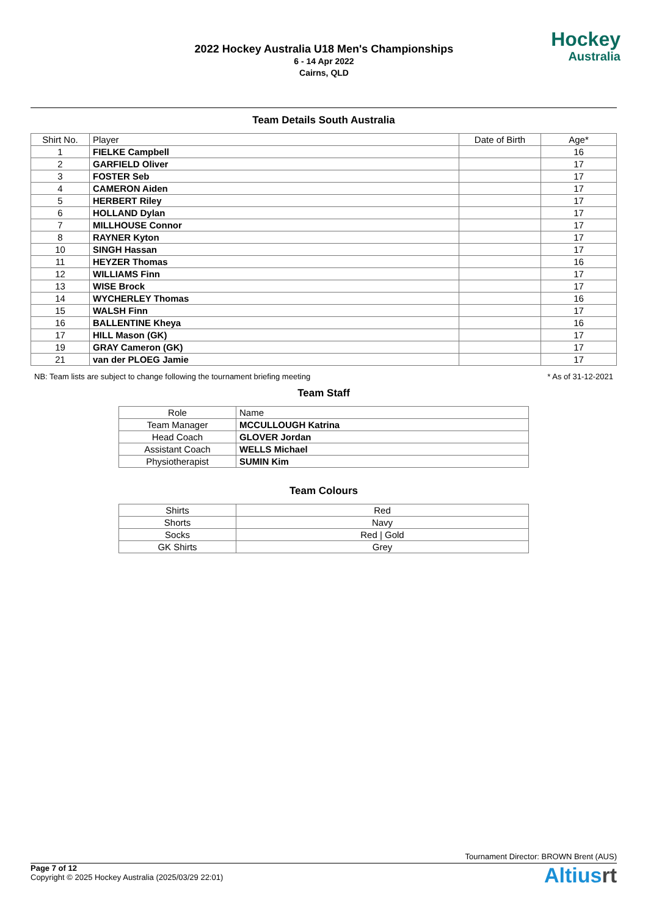2022 Hockey Australia U18 Men's Championships
6 - 14 Apr 2022
Cairns, QLD
Hockey
Australia
Team Details South Australia
| Shirt No. | Player | Date of Birth | Age* |
| --- | --- | --- | --- |
| 1 | FIELKE Campbell | | 16 |
| 2 | GARFIELD Oliver | | 17 |
| 3 | FOSTER Seb | | 17 |
| 4 | CAMERON Aiden | | 17 |
| 5 | HERBERT Riley | | 17 |
| 6 | HOLLAND Dylan | | 17 |
| 7 | MILLHOUSE Connor | | 17 |
| 8 | RAYNER Kyton | | 17 |
| 10 | SINGH Hassan | | 17 |
| 11 | HEYZER Thomas | | 16 |
| 12 | WILLIAMS Finn | | 17 |
| 13 | WISE Brock | | 17 |
| 14 | WYCHERLEY Thomas | | 16 |
| 15 | WALSH Finn | | 17 |
| 16 | BALLENTINE Kheya | | 16 |
| 17 | HILL Mason (GK) | | 17 |
| 19 | GRAY Cameron (GK) | | 17 |
| 21 | van der PLOEG Jamie | | 17 |
NB: Team lists are subject to change following the tournament briefing meeting * As of 31-12-2021
Team Staff
| Role | Name |
| --- | --- |
| Team Manager | MCCULLOUGH Katrina |
| Head Coach | GLOVER Jordan |
| Assistant Coach | WELLS Michael |
| Physiotherapist | SUMIN Kim |
Team Colours
| Shirts | Red |
| Shorts | Navy |
| Socks | Red / Gold |
| GK Shirts | Grey |
Tournament Director: BROWN Brent (AUS)
Page 7 of 12
Copyright © 2025 Hockey Australia (2025/03/29 22:01)
Altiusrt